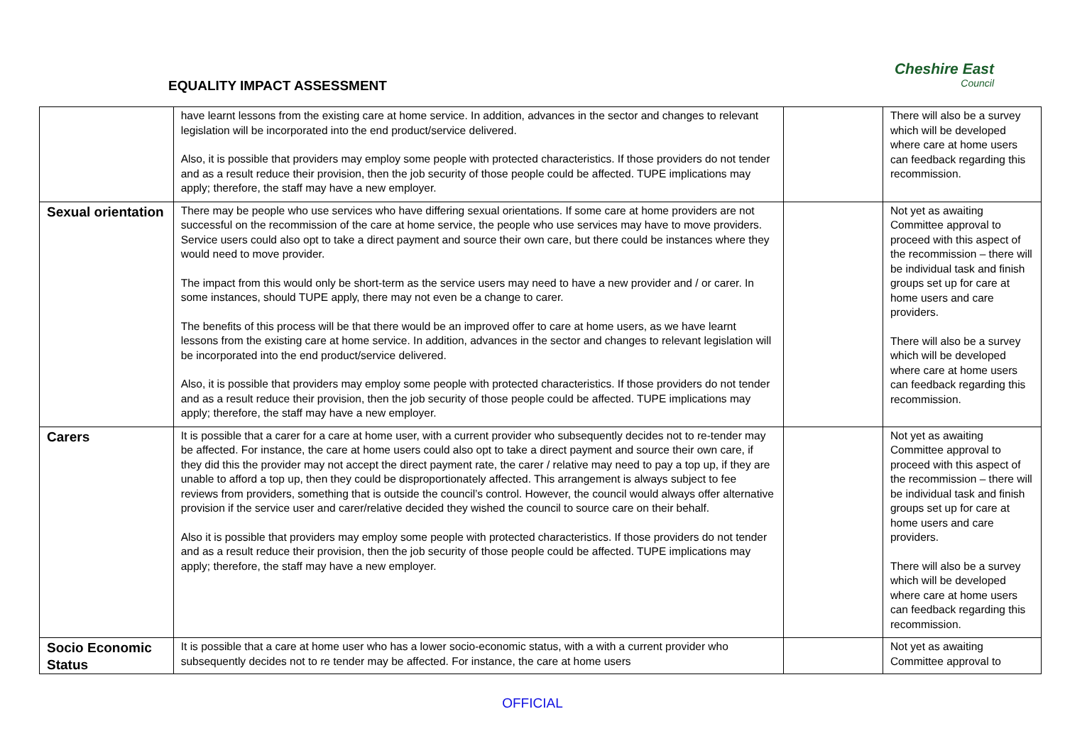EQUALITY IMPACT ASSESSMENT
Cheshire East
Council
| | have learnt lessons from the existing care at home service. In addition, advances in the sector and changes to relevant legislation will be incorporated into the end product/service delivered. Also, it is possible that providers may employ some people with protected characteristics. If those providers do not tender and as a result reduce their provision, then the job security of those people could be affected. TUPE implications may apply; therefore, the staff may have a new employer. | | There will also be a survey which will be developed where care at home users can feedback regarding this recommission. |
| Sexual orientation | There may be people who use services who have differing sexual orientations. If some care at home providers are not successful on the recommission of the care at home service, the people who use services may have to move providers. Service users could also opt to take a direct payment and source their own care, but there could be instances where they would need to move provider. The impact from this would only be short-term as the service users may need to have a new provider and / or carer. In some instances, should TUPE apply, there may not even be a change to carer. The benefits of this process will be that there would be an improved offer to care at home users, as we have learnt lessons from the existing care at home service. In addition, advances in the sector and changes to relevant legislation will be incorporated into the end product/service delivered. Also, it is possible that providers may employ some people with protected characteristics. If those providers do not tender and as a result reduce their provision, then the job security of those people could be affected. TUPE implications may apply; therefore, the staff may have a new employer. | | Not yet as awaiting Committee approval to proceed with this aspect of the recommission – there will be individual task and finish groups set up for care at home users and care providers. There will also be a survey which will be developed where care at home users can feedback regarding this recommission. |
| Carers | It is possible that a carer for a care at home user, with a current provider who subsequently decides not to re-tender may be affected. For instance, the care at home users could also opt to take a direct payment and source their own care, if they did this the provider may not accept the direct payment rate, the carer / relative may need to pay a top up, if they are unable to afford a top up, then they could be disproportionately affected. This arrangement is always subject to fee reviews from providers, something that is outside the council’s control. However, the council would always offer alternative provision if the service user and carer/relative decided they wished the council to source care on their behalf. Also it is possible that providers may employ some people with protected characteristics. If those providers do not tender and as a result reduce their provision, then the job security of those people could be affected. TUPE implications may apply; therefore, the staff may have a new employer. | | Not yet as awaiting Committee approval to proceed with this aspect of the recommission – there will be individual task and finish groups set up for care at home users and care providers. There will also be a survey which will be developed where care at home users can feedback regarding this recommission. |
| Socio Economic Status | It is possible that a care at home user who has a lower socio-economic status, with a with a current provider who subsequently decides not to re tender may be affected. For instance, the care at home users | | Not yet as awaiting Committee approval to |
OFFICIAL